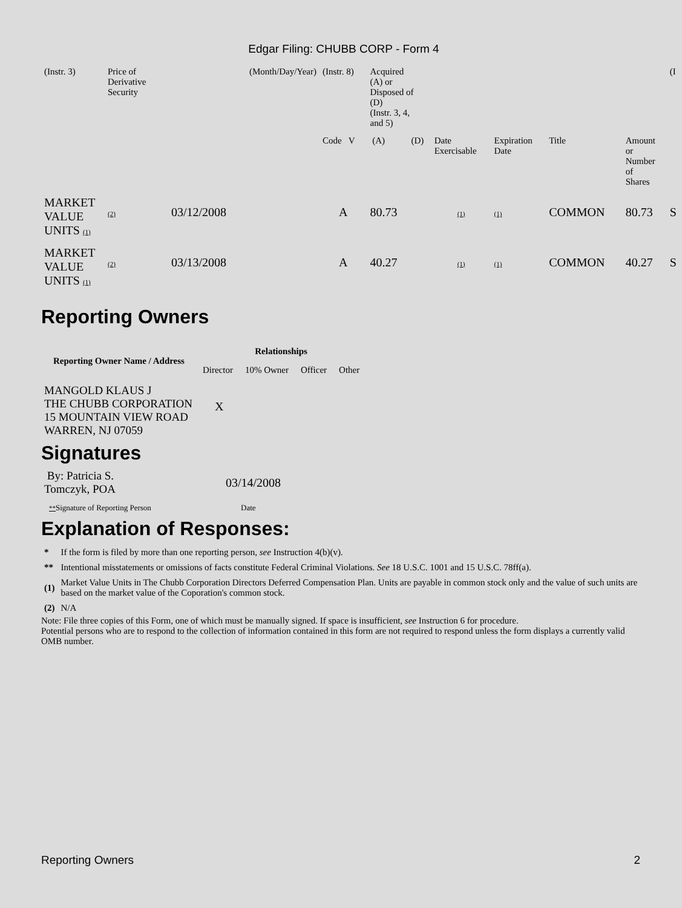Edgar Filing: CHUBB CORP - Form 4
| (Instr. 3) | Price of Derivative Security | (Month/Day/Year) | (Instr. 8) | Acquired (A) or Disposed of (D) (Instr. 3, 4, and 5) | | | | | | (I |
| | | | Code V | (A) | (D) | Date Exercisable | Expiration Date | Title | Amount or Number of Shares | |
| MARKET VALUE UNITS (1) | (2) | 03/12/2008 | A | 80.73 | | (1) | (1) | COMMON | 80.73 | S |
| MARKET VALUE UNITS (1) | (2) | 03/13/2008 | A | 40.27 | | (1) | (1) | COMMON | 40.27 | S |
Reporting Owners
| Reporting Owner Name / Address | Relationships | | | |
| --- | --- | --- | --- | --- |
| | Director | 10% Owner | Officer | Other |
| MANGOLD KLAUS J THE CHUBB CORPORATION 15 MOUNTAIN VIEW ROAD WARREN, NJ 07059 | X | | | |
Signatures
| By: Patricia S. Tomczyk, POA | 03/14/2008 |
| ** Signature of Reporting Person | Date |
Explanation of Responses:
| * | If the form is filed by more than one reporting person, see Instruction 4(b)(v). |
| ** | Intentional misstatements or omissions of facts constitute Federal Criminal Violations. See 18 U.S.C. 1001 and 15 U.S.C. 78ff(a). |
| (1) | Market Value Units in The Chubb Corporation Directors Deferred Compensation Plan. Units are payable in common stock only and the value of such units are based on the market value of the Coporation's common stock. |
| (2) | N/A |
Note: File three copies of this Form, one of which must be manually signed. If space is insufficient, see Instruction 6 for procedure.
Potential persons who are to respond to the collection of information contained in this form are not required to respond unless the form displays a currently valid OMB number.
Reporting Owners 2